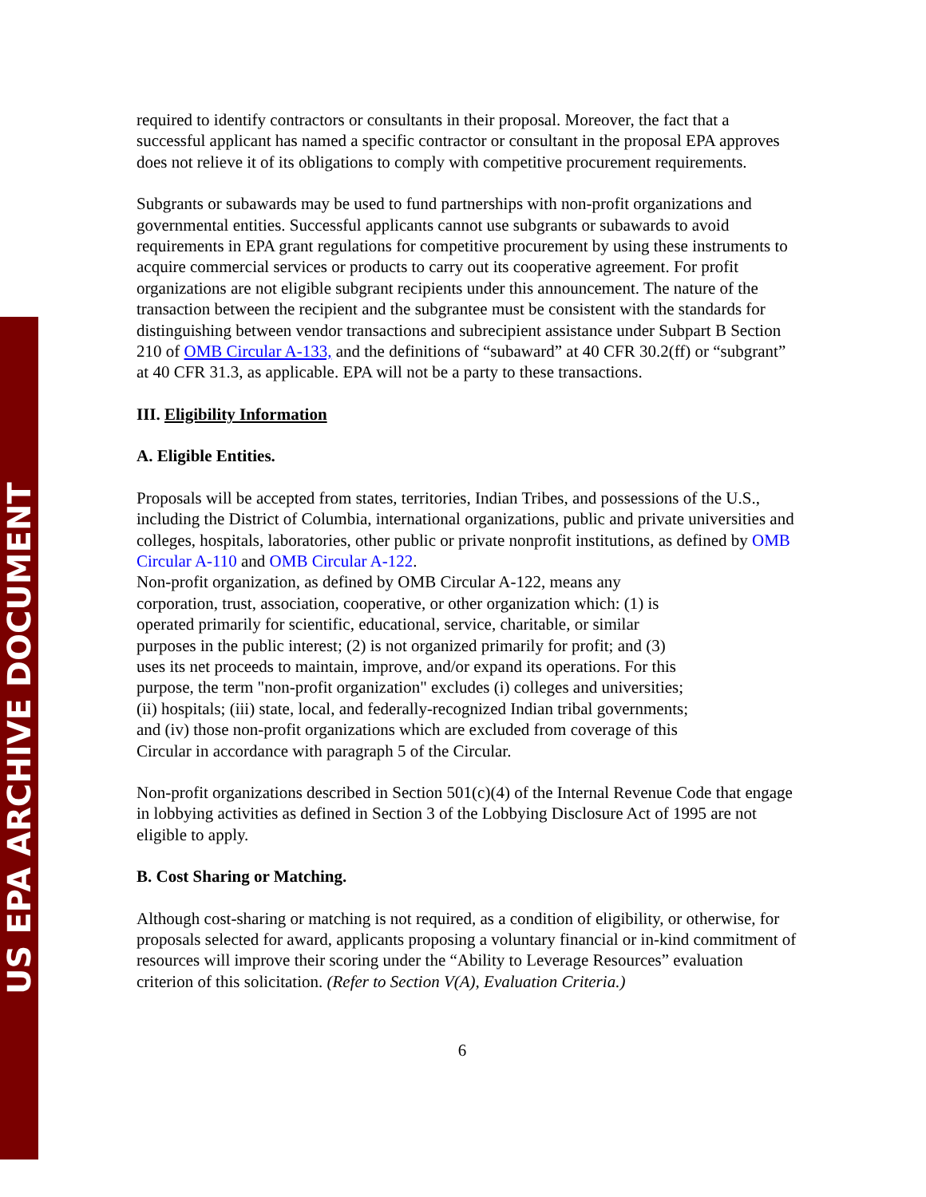US EPA ARCHIVE DOCUMENT
required to identify contractors or consultants in their proposal. Moreover, the fact that a successful applicant has named a specific contractor or consultant in the proposal EPA approves does not relieve it of its obligations to comply with competitive procurement requirements.
Subgrants or subawards may be used to fund partnerships with non-profit organizations and governmental entities. Successful applicants cannot use subgrants or subawards to avoid requirements in EPA grant regulations for competitive procurement by using these instruments to acquire commercial services or products to carry out its cooperative agreement. For profit organizations are not eligible subgrant recipients under this announcement. The nature of the transaction between the recipient and the subgrantee must be consistent with the standards for distinguishing between vendor transactions and subrecipient assistance under Subpart B Section 210 of OMB Circular A-133, and the definitions of “subaward” at 40 CFR 30.2(ff) or “subgrant” at 40 CFR 31.3, as applicable. EPA will not be a party to these transactions.
III. Eligibility Information
A. Eligible Entities.
Proposals will be accepted from states, territories, Indian Tribes, and possessions of the U.S., including the District of Columbia, international organizations, public and private universities and colleges, hospitals, laboratories, other public or private nonprofit institutions, as defined by OMB Circular A-110 and OMB Circular A-122.
Non-profit organization, as defined by OMB Circular A-122, means any
corporation, trust, association, cooperative, or other organization which: (1) is
operated primarily for scientific, educational, service, charitable, or similar
purposes in the public interest; (2) is not organized primarily for profit; and (3)
uses its net proceeds to maintain, improve, and/or expand its operations. For this
purpose, the term "non-profit organization" excludes (i) colleges and universities;
(ii) hospitals; (iii) state, local, and federally-recognized Indian tribal governments;
and (iv) those non-profit organizations which are excluded from coverage of this
Circular in accordance with paragraph 5 of the Circular.
Non-profit organizations described in Section 501(c)(4) of the Internal Revenue Code that engage in lobbying activities as defined in Section 3 of the Lobbying Disclosure Act of 1995 are not eligible to apply.
B. Cost Sharing or Matching.
Although cost-sharing or matching is not required, as a condition of eligibility, or otherwise, for proposals selected for award, applicants proposing a voluntary financial or in-kind commitment of resources will improve their scoring under the “Ability to Leverage Resources” evaluation criterion of this solicitation. (Refer to Section V(A), Evaluation Criteria.)
6